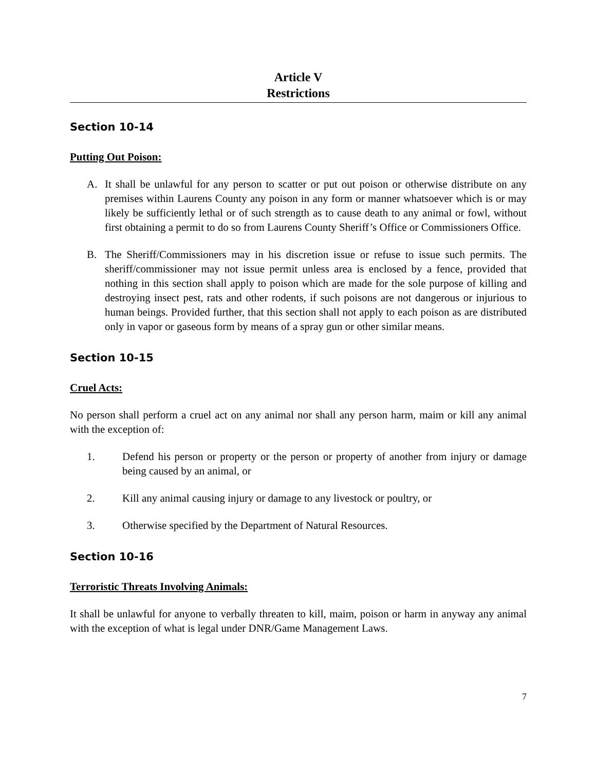Article V
Restrictions
Section 10-14
Putting Out Poison:
A. It shall be unlawful for any person to scatter or put out poison or otherwise distribute on any premises within Laurens County any poison in any form or manner whatsoever which is or may likely be sufficiently lethal or of such strength as to cause death to any animal or fowl, without first obtaining a permit to do so from Laurens County Sheriff’s Office or Commissioners Office.
B. The Sheriff/Commissioners may in his discretion issue or refuse to issue such permits. The sheriff/commissioner may not issue permit unless area is enclosed by a fence, provided that nothing in this section shall apply to poison which are made for the sole purpose of killing and destroying insect pest, rats and other rodents, if such poisons are not dangerous or injurious to human beings. Provided further, that this section shall not apply to each poison as are distributed only in vapor or gaseous form by means of a spray gun or other similar means.
Section 10-15
Cruel Acts:
No person shall perform a cruel act on any animal nor shall any person harm, maim or kill any animal with the exception of:
1. Defend his person or property or the person or property of another from injury or damage being caused by an animal, or
2. Kill any animal causing injury or damage to any livestock or poultry, or
3. Otherwise specified by the Department of Natural Resources.
Section 10-16
Terroristic Threats Involving Animals:
It shall be unlawful for anyone to verbally threaten to kill, maim, poison or harm in anyway any animal with the exception of what is legal under DNR/Game Management Laws.
7